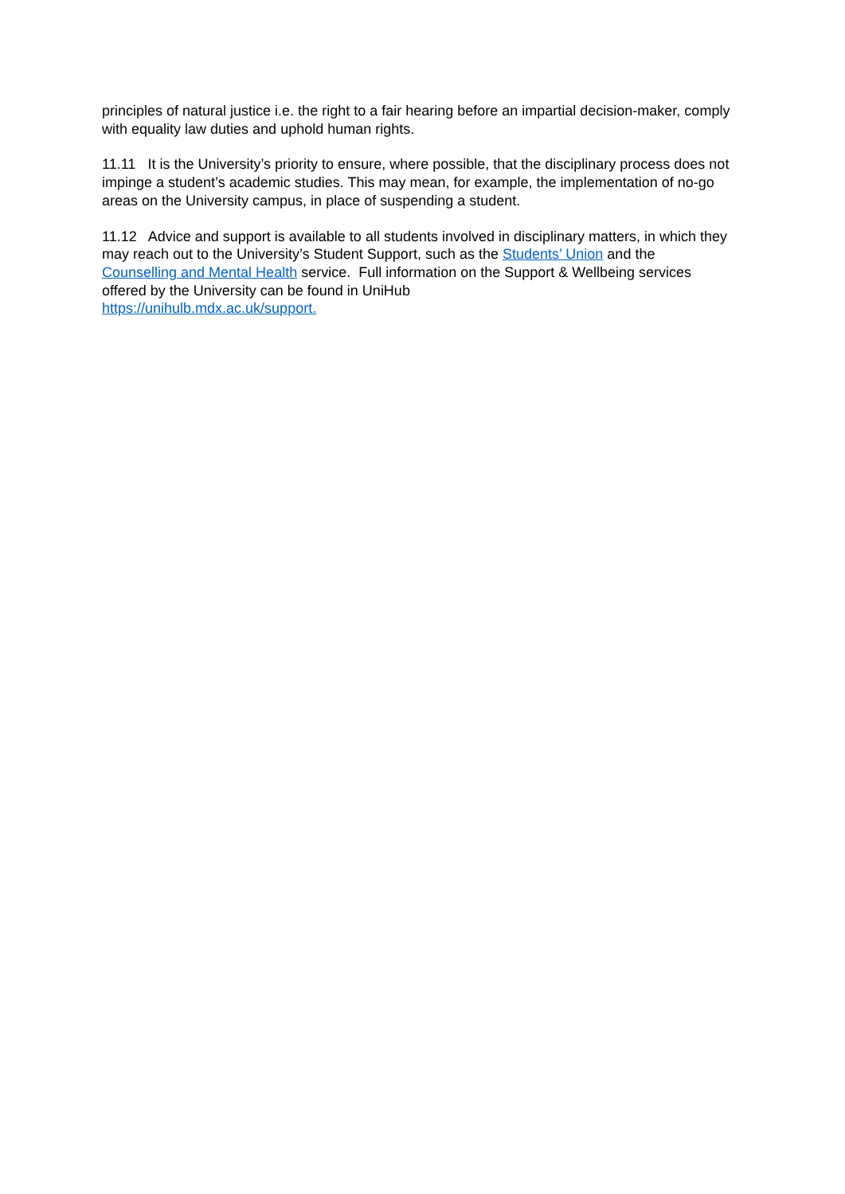principles of natural justice i.e. the right to a fair hearing before an impartial decision-maker, comply with equality law duties and uphold human rights.
11.11 It is the University’s priority to ensure, where possible, that the disciplinary process does not impinge a student’s academic studies. This may mean, for example, the implementation of no-go areas on the University campus, in place of suspending a student.
11.12 Advice and support is available to all students involved in disciplinary matters, in which they may reach out to the University’s Student Support, such as the Students’ Union and the Counselling and Mental Health service. Full information on the Support & Wellbeing services offered by the University can be found in UniHub
https://unihulb.mdx.ac.uk/support.